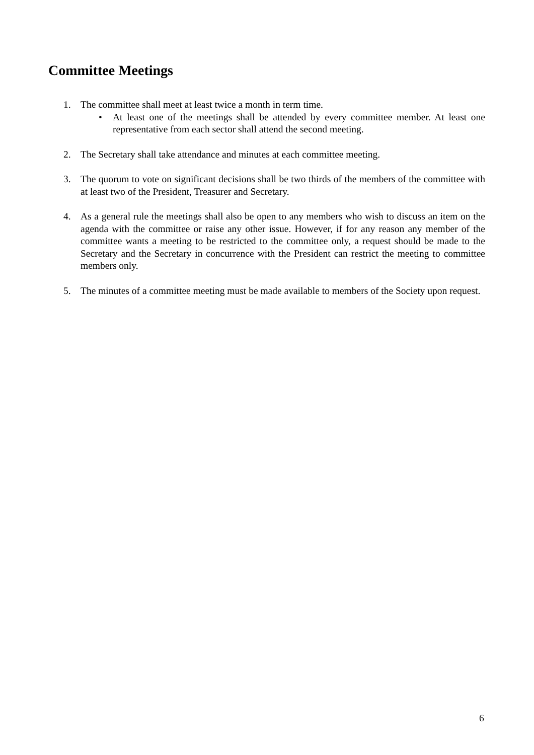Committee Meetings
1. The committee shall meet at least twice a month in term time.
• At least one of the meetings shall be attended by every committee member. At least one representative from each sector shall attend the second meeting.
2. The Secretary shall take attendance and minutes at each committee meeting.
3. The quorum to vote on significant decisions shall be two thirds of the members of the committee with at least two of the President, Treasurer and Secretary.
4. As a general rule the meetings shall also be open to any members who wish to discuss an item on the agenda with the committee or raise any other issue. However, if for any reason any member of the committee wants a meeting to be restricted to the committee only, a request should be made to the Secretary and the Secretary in concurrence with the President can restrict the meeting to committee members only.
5. The minutes of a committee meeting must be made available to members of the Society upon request.
6